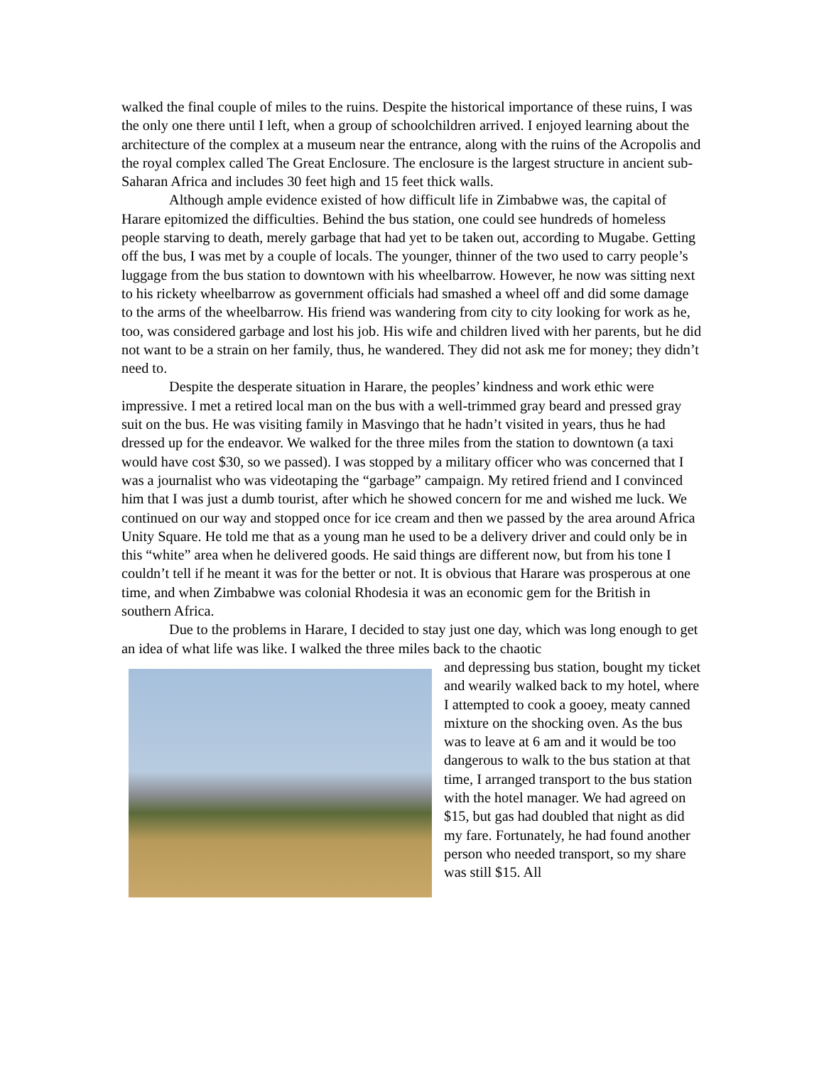walked the final couple of miles to the ruins. Despite the historical importance of these ruins, I was the only one there until I left, when a group of schoolchildren arrived. I enjoyed learning about the architecture of the complex at a museum near the entrance, along with the ruins of the Acropolis and the royal complex called The Great Enclosure. The enclosure is the largest structure in ancient sub-Saharan Africa and includes 30 feet high and 15 feet thick walls.
Although ample evidence existed of how difficult life in Zimbabwe was, the capital of Harare epitomized the difficulties. Behind the bus station, one could see hundreds of homeless people starving to death, merely garbage that had yet to be taken out, according to Mugabe. Getting off the bus, I was met by a couple of locals. The younger, thinner of the two used to carry people’s luggage from the bus station to downtown with his wheelbarrow. However, he now was sitting next to his rickety wheelbarrow as government officials had smashed a wheel off and did some damage to the arms of the wheelbarrow. His friend was wandering from city to city looking for work as he, too, was considered garbage and lost his job. His wife and children lived with her parents, but he did not want to be a strain on her family, thus, he wandered. They did not ask me for money; they didn’t need to.
Despite the desperate situation in Harare, the peoples’ kindness and work ethic were impressive. I met a retired local man on the bus with a well-trimmed gray beard and pressed gray suit on the bus. He was visiting family in Masvingo that he hadn’t visited in years, thus he had dressed up for the endeavor. We walked for the three miles from the station to downtown (a taxi would have cost $30, so we passed). I was stopped by a military officer who was concerned that I was a journalist who was videotaping the “garbage” campaign. My retired friend and I convinced him that I was just a dumb tourist, after which he showed concern for me and wished me luck. We continued on our way and stopped once for ice cream and then we passed by the area around Africa Unity Square. He told me that as a young man he used to be a delivery driver and could only be in this “white” area when he delivered goods. He said things are different now, but from his tone I couldn’t tell if he meant it was for the better or not. It is obvious that Harare was prosperous at one time, and when Zimbabwe was colonial Rhodesia it was an economic gem for the British in southern Africa.
Due to the problems in Harare, I decided to stay just one day, which was long enough to get an idea of what life was like. I walked the three miles back to the chaotic
and depressing bus station, bought my ticket and wearily walked back to my hotel, where I attempted to cook a gooey, meaty canned mixture on the shocking oven. As the bus was to leave at 6 am and it would be too dangerous to walk to the bus station at that time, I arranged transport to the bus station with the hotel manager. We had agreed on $15, but gas had doubled that night as did my fare. Fortunately, he had found another person who needed transport, so my share was still $15. All